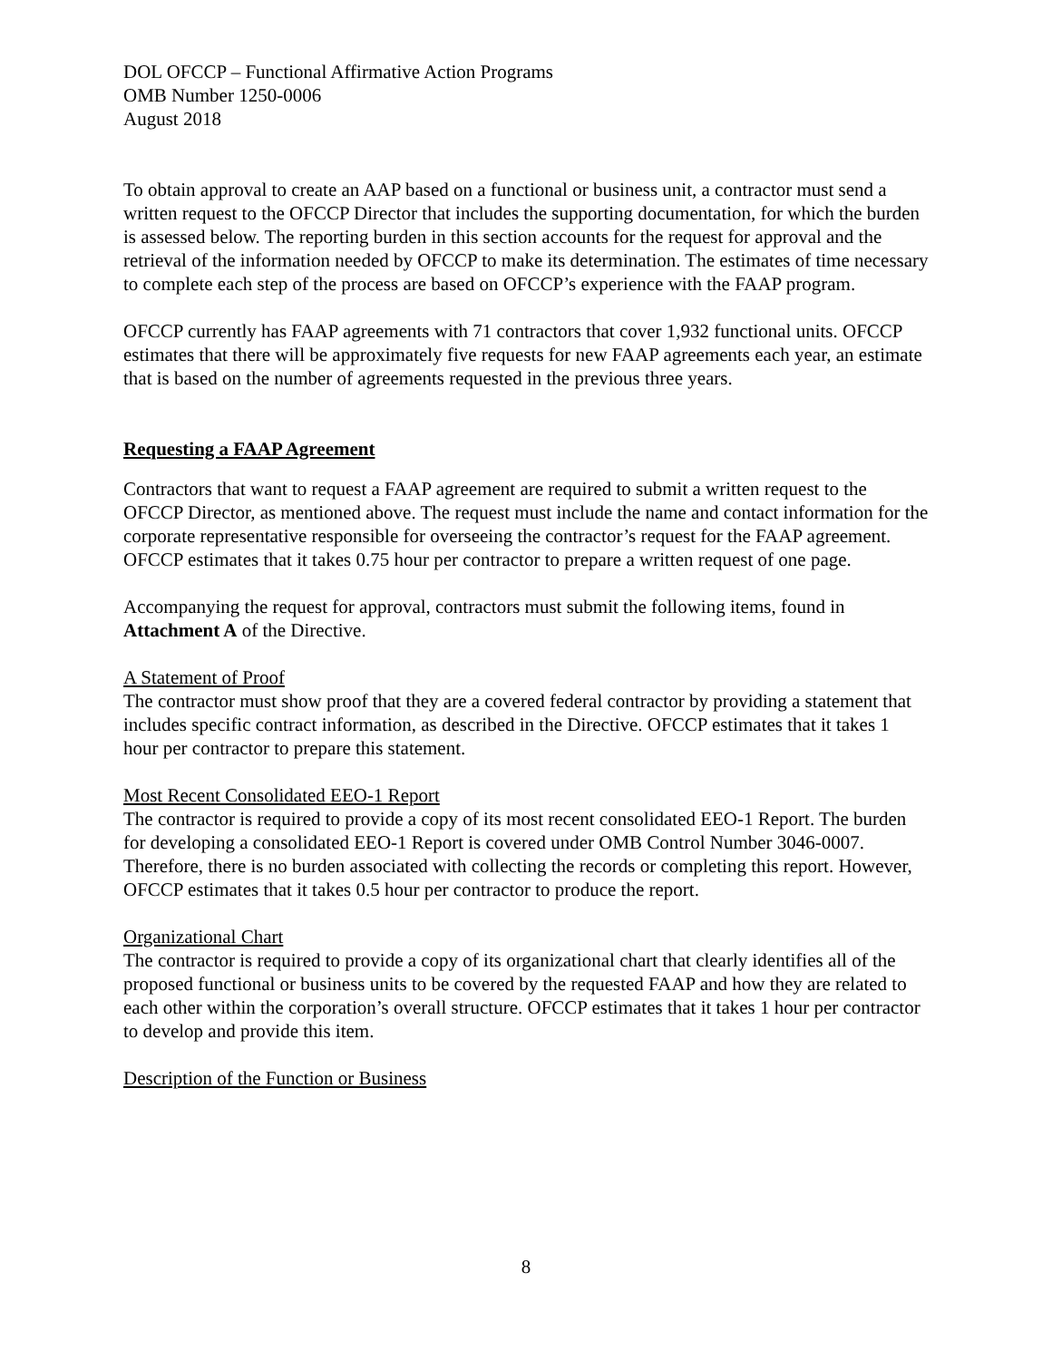DOL OFCCP – Functional Affirmative Action Programs
OMB Number 1250-0006
August 2018
To obtain approval to create an AAP based on a functional or business unit, a contractor must send a written request to the OFCCP Director that includes the supporting documentation, for which the burden is assessed below. The reporting burden in this section accounts for the request for approval and the retrieval of the information needed by OFCCP to make its determination. The estimates of time necessary to complete each step of the process are based on OFCCP’s experience with the FAAP program.
OFCCP currently has FAAP agreements with 71 contractors that cover 1,932 functional units. OFCCP estimates that there will be approximately five requests for new FAAP agreements each year, an estimate that is based on the number of agreements requested in the previous three years.
Requesting a FAAP Agreement
Contractors that want to request a FAAP agreement are required to submit a written request to the OFCCP Director, as mentioned above. The request must include the name and contact information for the corporate representative responsible for overseeing the contractor’s request for the FAAP agreement. OFCCP estimates that it takes 0.75 hour per contractor to prepare a written request of one page.
Accompanying the request for approval, contractors must submit the following items, found in Attachment A of the Directive.
A Statement of Proof
The contractor must show proof that they are a covered federal contractor by providing a statement that includes specific contract information, as described in the Directive. OFCCP estimates that it takes 1 hour per contractor to prepare this statement.
Most Recent Consolidated EEO-1 Report
The contractor is required to provide a copy of its most recent consolidated EEO-1 Report. The burden for developing a consolidated EEO-1 Report is covered under OMB Control Number 3046-0007. Therefore, there is no burden associated with collecting the records or completing this report. However, OFCCP estimates that it takes 0.5 hour per contractor to produce the report.
Organizational Chart
The contractor is required to provide a copy of its organizational chart that clearly identifies all of the proposed functional or business units to be covered by the requested FAAP and how they are related to each other within the corporation’s overall structure. OFCCP estimates that it takes 1 hour per contractor to develop and provide this item.
Description of the Function or Business
8